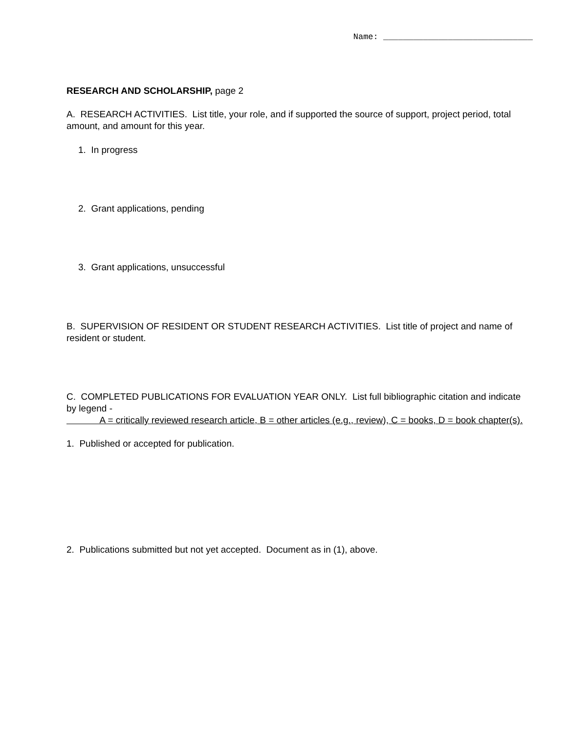Name: ______________________________
RESEARCH AND SCHOLARSHIP, page 2
A. RESEARCH ACTIVITIES. List title, your role, and if supported the source of support, project period, total amount, and amount for this year.
1. In progress
2. Grant applications, pending
3. Grant applications, unsuccessful
B. SUPERVISION OF RESIDENT OR STUDENT RESEARCH ACTIVITIES. List title of project and name of resident or student.
C. COMPLETED PUBLICATIONS FOR EVALUATION YEAR ONLY. List full bibliographic citation and indicate by legend -
A = critically reviewed research article, B = other articles (e.g., review), C = books, D = book chapter(s).
1. Published or accepted for publication.
2. Publications submitted but not yet accepted. Document as in (1), above.